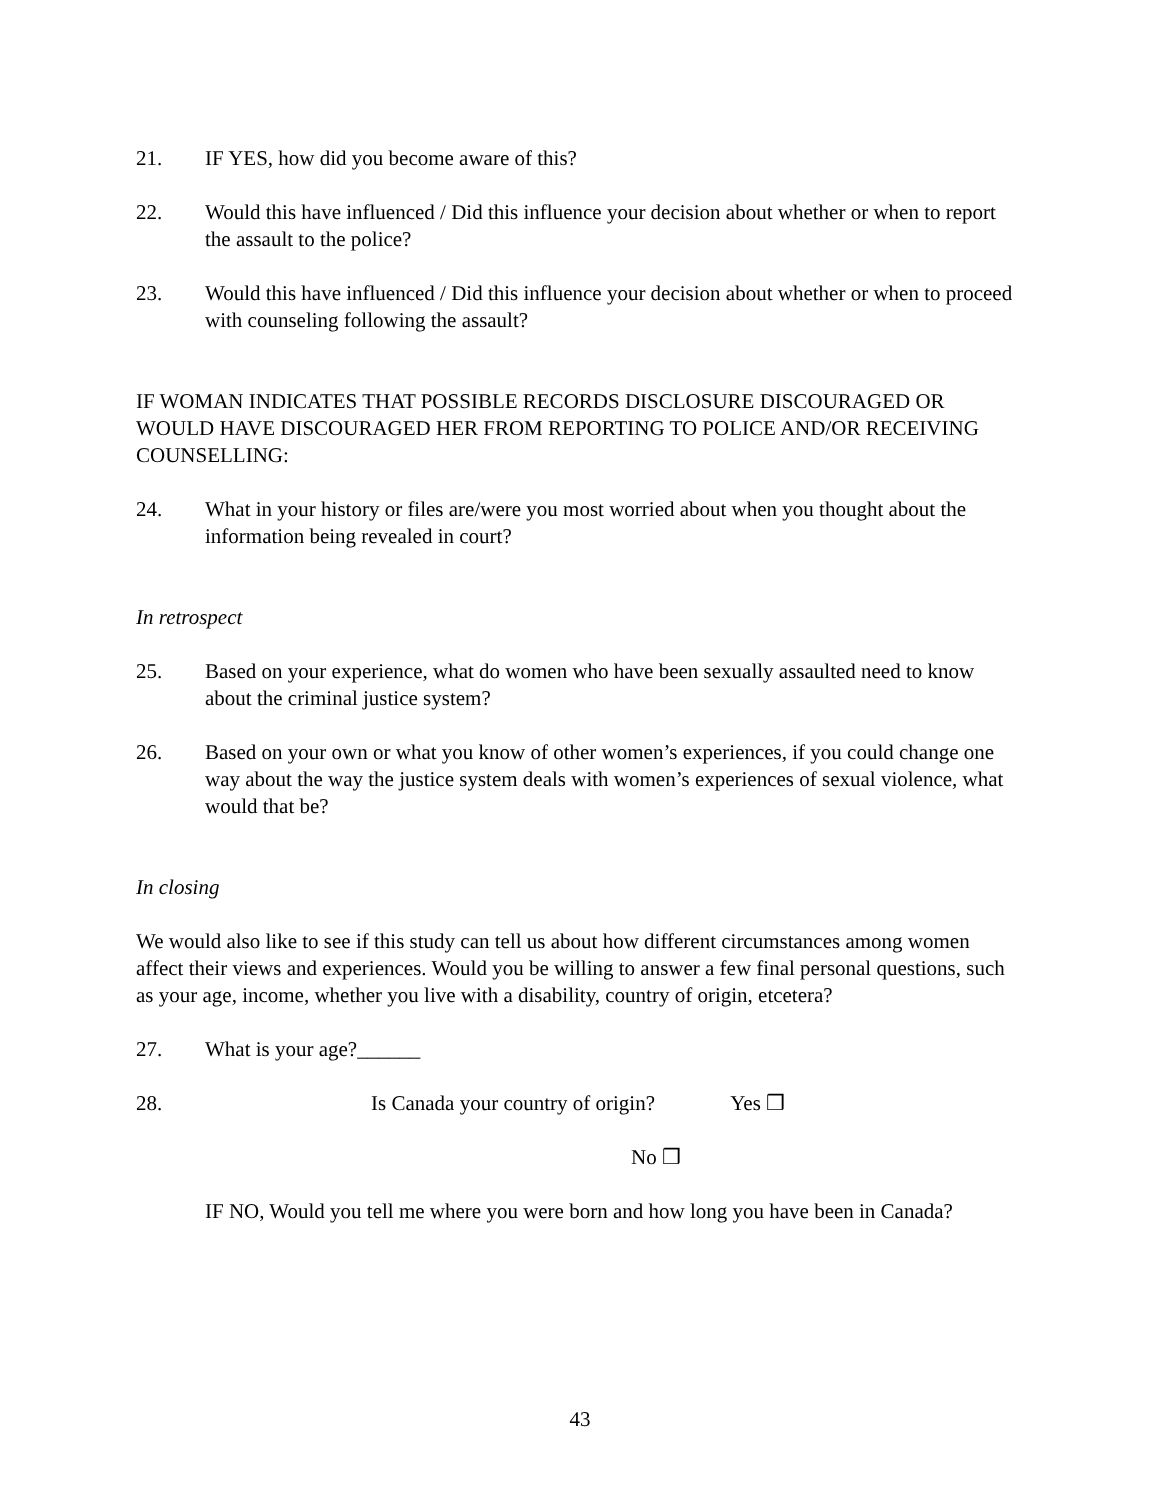21. IF YES, how did you become aware of this?
22. Would this have influenced / Did this influence your decision about whether or when to report the assault to the police?
23. Would this have influenced / Did this influence your decision about whether or when to proceed with counseling following the assault?
IF WOMAN INDICATES THAT POSSIBLE RECORDS DISCLOSURE DISCOURAGED OR WOULD HAVE DISCOURAGED HER FROM REPORTING TO POLICE AND/OR RECEIVING COUNSELLING:
24. What in your history or files are/were you most worried about when you thought about the information being revealed in court?
In retrospect
25. Based on your experience, what do women who have been sexually assaulted need to know about the criminal justice system?
26. Based on your own or what you know of other women’s experiences, if you could change one way about the way the justice system deals with women’s experiences of sexual violence, what would that be?
In closing
We would also like to see if this study can tell us about how different circumstances among women affect their views and experiences. Would you be willing to answer a few final personal questions, such as your age, income, whether you live with a disability, country of origin, etcetera?
27. What is your age?______
28. Is Canada your country of origin? Yes ❒
No ❒
IF NO, Would you tell me where you were born and how long you have been in Canada?
43